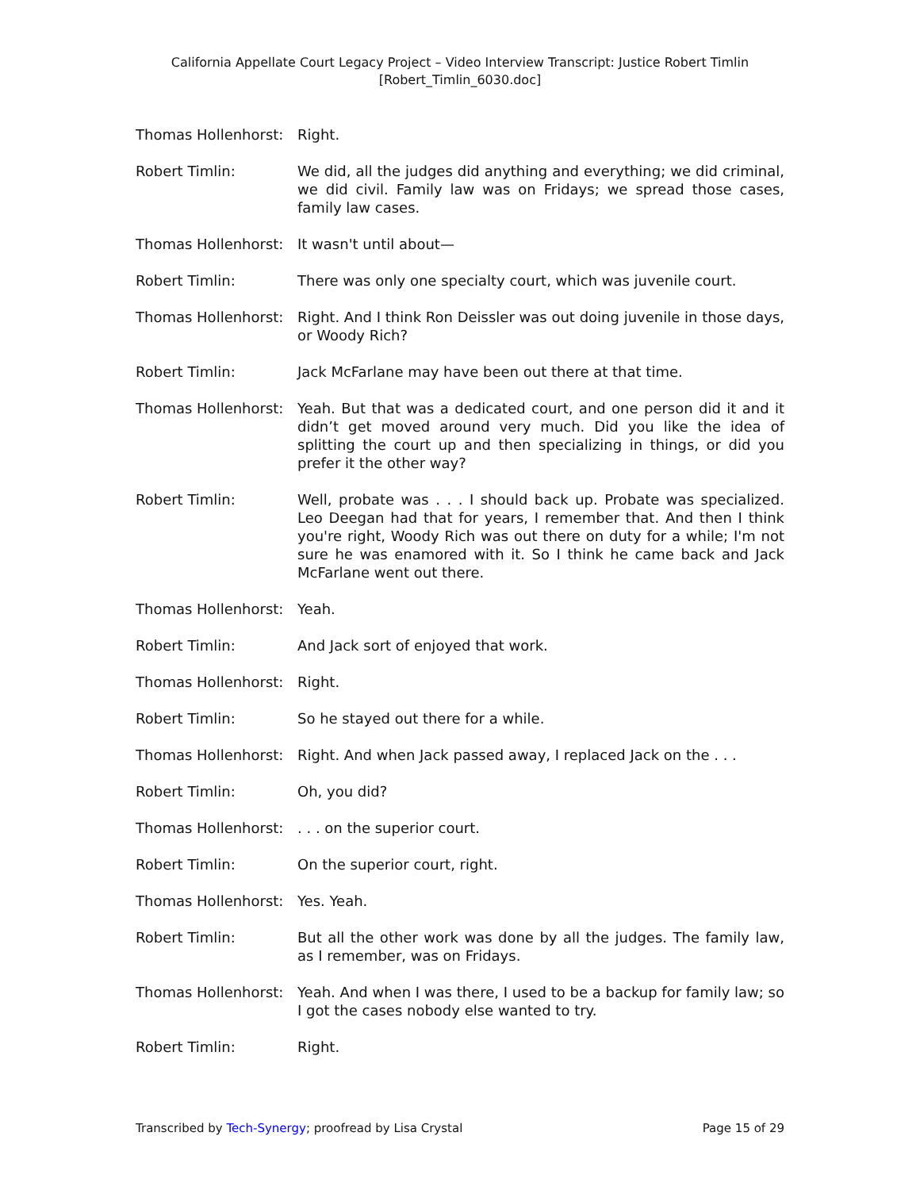California Appellate Court Legacy Project – Video Interview Transcript: Justice Robert Timlin
[Robert_Timlin_6030.doc]
Thomas Hollenhorst: Right.
Robert Timlin: We did, all the judges did anything and everything; we did criminal, we did civil. Family law was on Fridays; we spread those cases, family law cases.
Thomas Hollenhorst: It wasn't until about—
Robert Timlin: There was only one specialty court, which was juvenile court.
Thomas Hollenhorst: Right. And I think Ron Deissler was out doing juvenile in those days, or Woody Rich?
Robert Timlin: Jack McFarlane may have been out there at that time.
Thomas Hollenhorst: Yeah. But that was a dedicated court, and one person did it and it didn’t get moved around very much. Did you like the idea of splitting the court up and then specializing in things, or did you prefer it the other way?
Robert Timlin: Well, probate was . . . I should back up. Probate was specialized. Leo Deegan had that for years, I remember that. And then I think you're right, Woody Rich was out there on duty for a while; I'm not sure he was enamored with it. So I think he came back and Jack McFarlane went out there.
Thomas Hollenhorst: Yeah.
Robert Timlin: And Jack sort of enjoyed that work.
Thomas Hollenhorst: Right.
Robert Timlin: So he stayed out there for a while.
Thomas Hollenhorst: Right. And when Jack passed away, I replaced Jack on the . . .
Robert Timlin: Oh, you did?
Thomas Hollenhorst: . . . on the superior court.
Robert Timlin: On the superior court, right.
Thomas Hollenhorst: Yes. Yeah.
Robert Timlin: But all the other work was done by all the judges. The family law, as I remember, was on Fridays.
Thomas Hollenhorst: Yeah. And when I was there, I used to be a backup for family law; so I got the cases nobody else wanted to try.
Robert Timlin: Right.
Transcribed by Tech-Synergy; proofread by Lisa Crystal Page 15 of 29